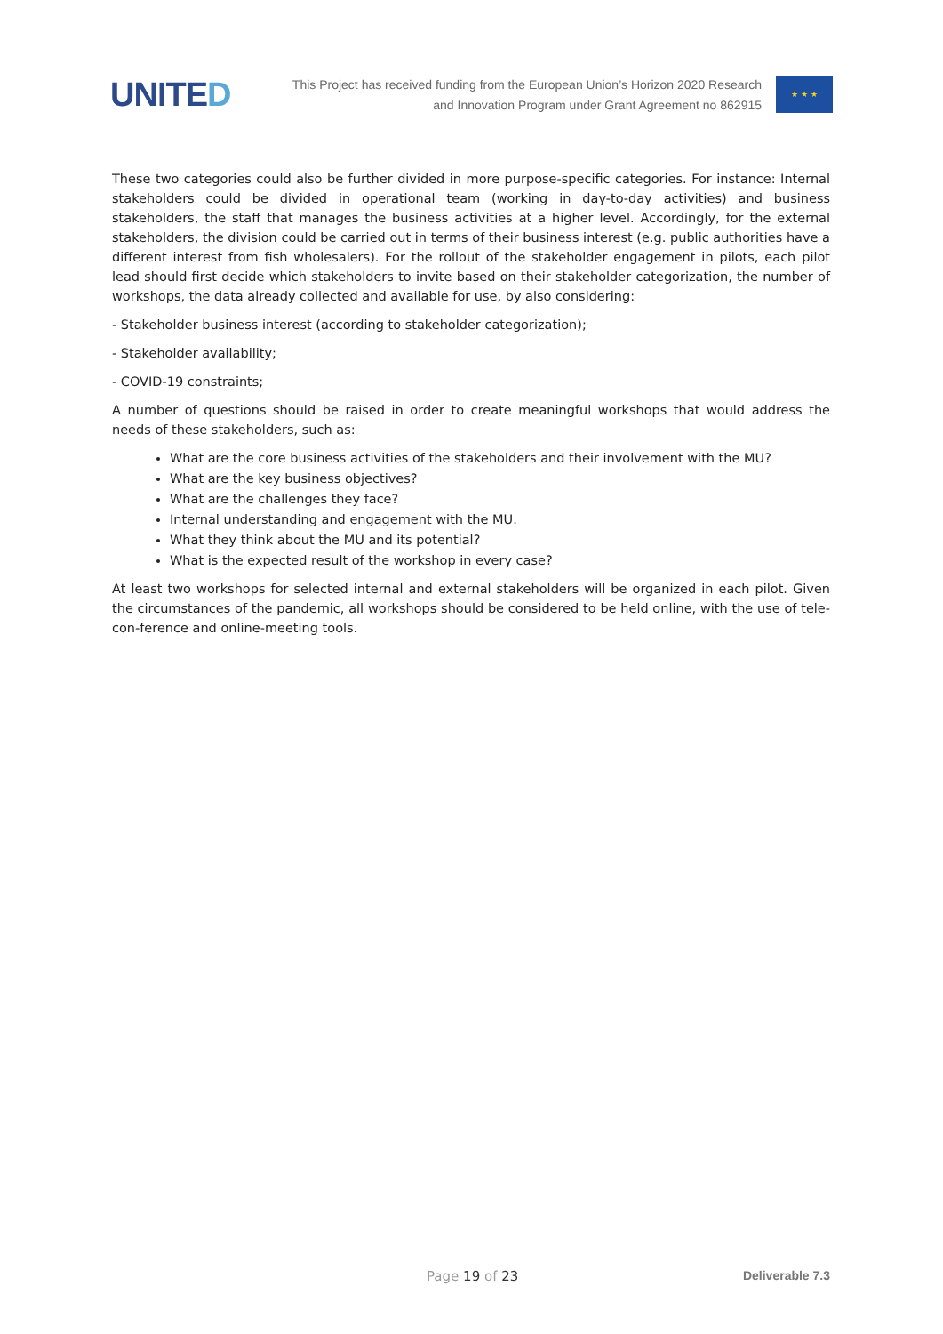UNITED
This Project has received funding from the European Union’s Horizon 2020 Research
and Innovation Program under Grant Agreement no 862915
★ ★ ★
These two categories could also be further divided in more purpose-specific categories. For instance: Internal stakeholders could be divided in operational team (working in day-to-day activities) and business stakeholders, the staff that manages the business activities at a higher level. Accordingly, for the external stakeholders, the division could be carried out in terms of their business interest (e.g. public authorities have a different interest from fish wholesalers). For the rollout of the stakeholder engagement in pilots, each pilot lead should first decide which stakeholders to invite based on their stakeholder categorization, the number of workshops, the data already collected and available for use, by also considering:
- Stakeholder business interest (according to stakeholder categorization);
- Stakeholder availability;
- COVID-19 constraints;
A number of questions should be raised in order to create meaningful workshops that would address the needs of these stakeholders, such as:
What are the core business activities of the stakeholders and their involvement with the MU?
What are the key business objectives?
What are the challenges they face?
Internal understanding and engagement with the MU.
What they think about the MU and its potential?
What is the expected result of the workshop in every case?
At least two workshops for selected internal and external stakeholders will be organized in each pilot. Given the circumstances of the pandemic, all workshops should be considered to be held online, with the use of tele-con-ference and online-meeting tools.
Page 19 of 23 Deliverable 7.3